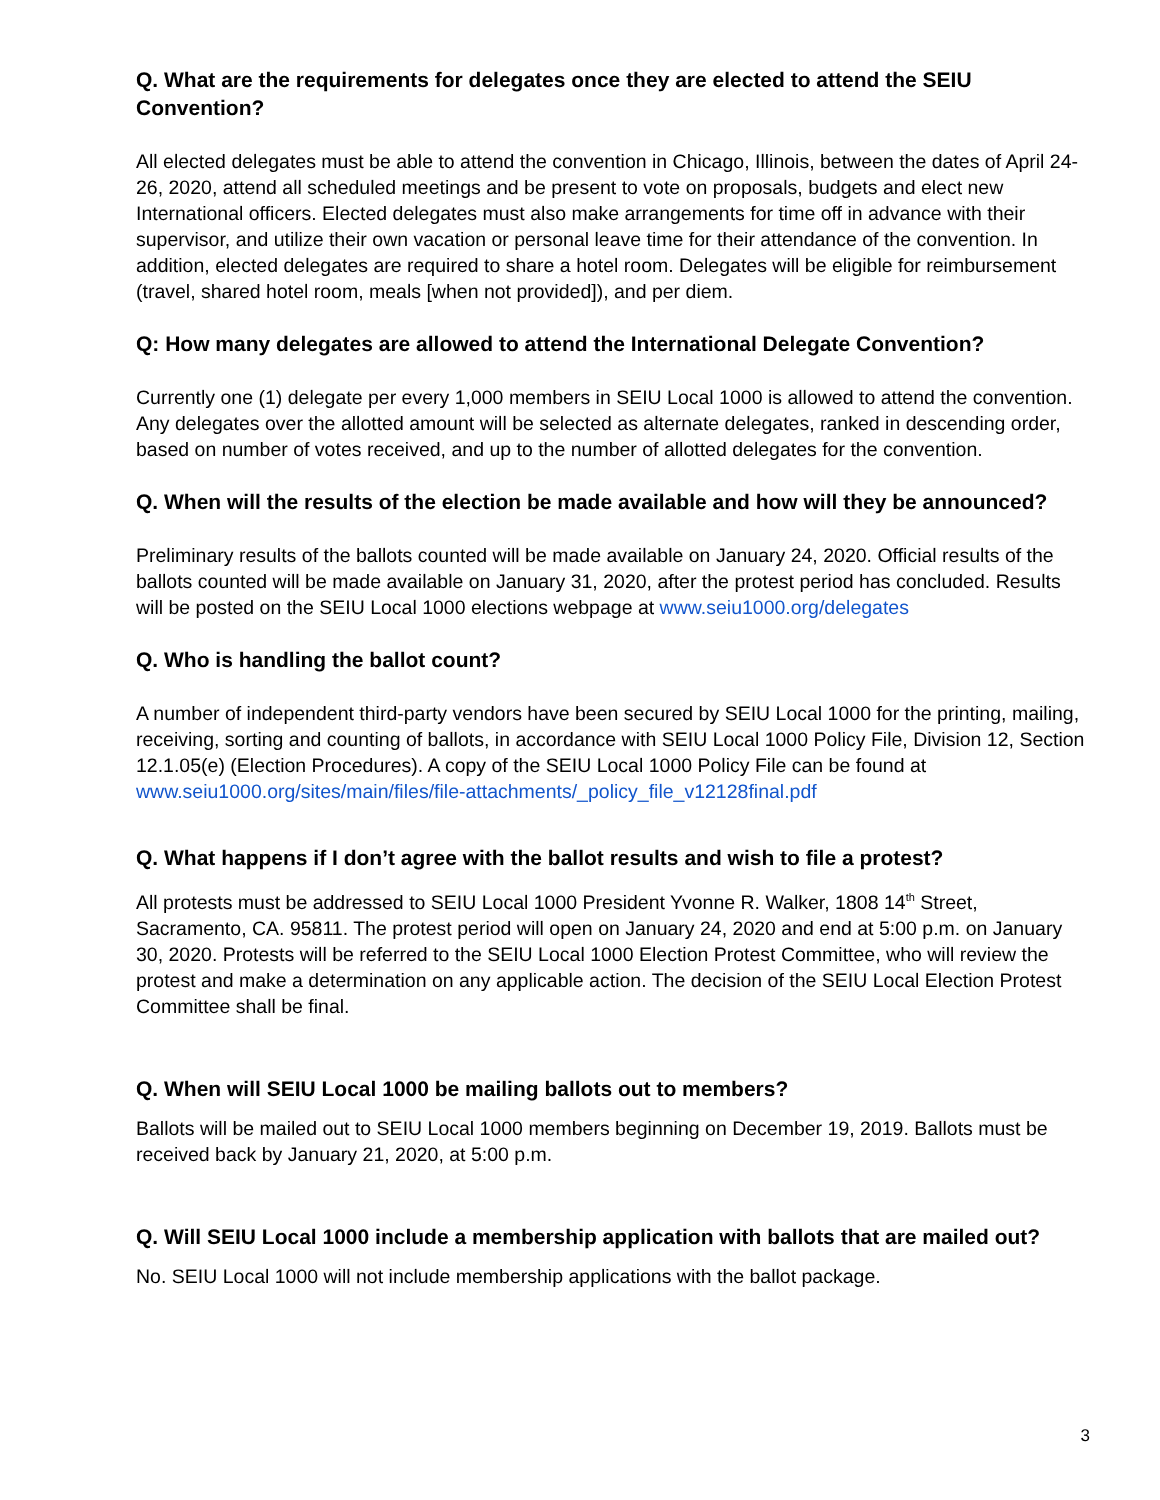Q. What are the requirements for delegates once they are elected to attend the SEIU Convention?
All elected delegates must be able to attend the convention in Chicago, Illinois, between the dates of April 24-26, 2020, attend all scheduled meetings and be present to vote on proposals, budgets and elect new International officers. Elected delegates must also make arrangements for time off in advance with their supervisor, and utilize their own vacation or personal leave time for their attendance of the convention. In addition, elected delegates are required to share a hotel room. Delegates will be eligible for reimbursement (travel, shared hotel room, meals [when not provided]), and per diem.
Q: How many delegates are allowed to attend the International Delegate Convention?
Currently one (1) delegate per every 1,000 members in SEIU Local 1000 is allowed to attend the convention. Any delegates over the allotted amount will be selected as alternate delegates, ranked in descending order, based on number of votes received, and up to the number of allotted delegates for the convention.
Q. When will the results of the election be made available and how will they be announced?
Preliminary results of the ballots counted will be made available on January 24, 2020. Official results of the ballots counted will be made available on January 31, 2020, after the protest period has concluded. Results will be posted on the SEIU Local 1000 elections webpage at www.seiu1000.org/delegates
Q. Who is handling the ballot count?
A number of independent third-party vendors have been secured by SEIU Local 1000 for the printing, mailing, receiving, sorting and counting of ballots, in accordance with SEIU Local 1000 Policy File, Division 12, Section 12.1.05(e) (Election Procedures). A copy of the SEIU Local 1000 Policy File can be found at www.seiu1000.org/sites/main/files/file-attachments/_policy_file_v12128final.pdf
Q. What happens if I don’t agree with the ballot results and wish to file a protest?
All protests must be addressed to SEIU Local 1000 President Yvonne R. Walker, 1808 14<sup>th</sup> Street, Sacramento, CA. 95811. The protest period will open on January 24, 2020 and end at 5:00 p.m. on January 30, 2020. Protests will be referred to the SEIU Local 1000 Election Protest Committee, who will review the protest and make a determination on any applicable action. The decision of the SEIU Local Election Protest Committee shall be final.
Q. When will SEIU Local 1000 be mailing ballots out to members?
Ballots will be mailed out to SEIU Local 1000 members beginning on December 19, 2019. Ballots must be received back by January 21, 2020, at 5:00 p.m.
Q. Will SEIU Local 1000 include a membership application with ballots that are mailed out?
No. SEIU Local 1000 will not include membership applications with the ballot package.
3